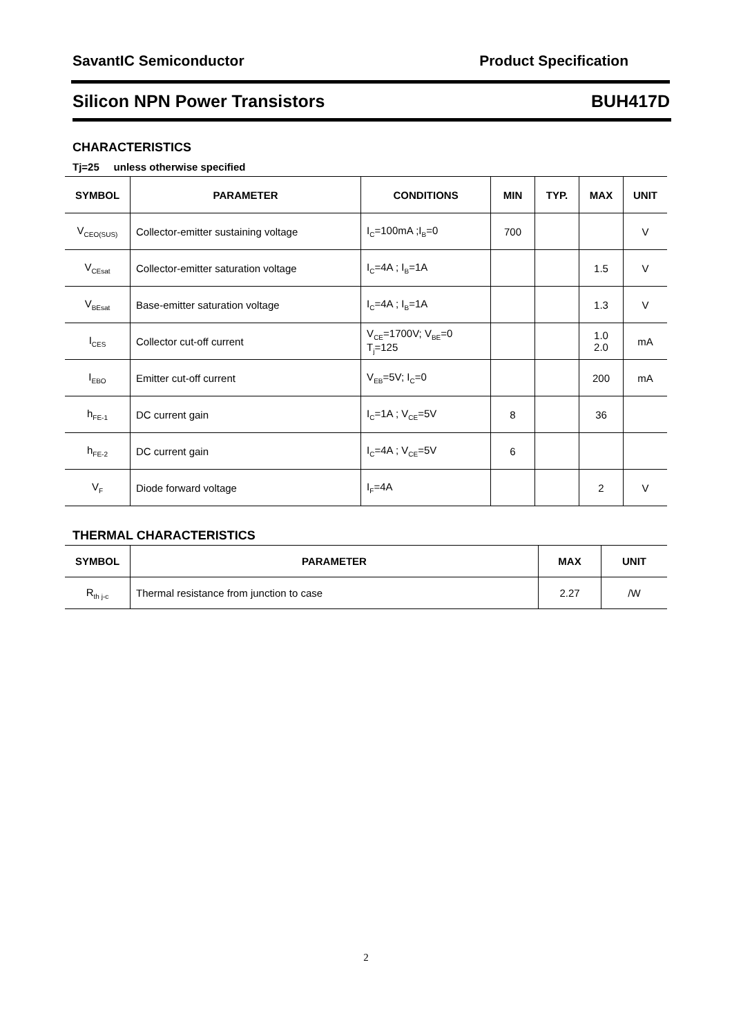SavantIC Semiconductor Product Specification
Silicon NPN Power Transistors BUH417D
CHARACTERISTICS
Tj=25 unless otherwise specified
| SYMBOL | PARAMETER | CONDITIONS | MIN | TYP. | MAX | UNIT |
| --- | --- | --- | --- | --- | --- | --- |
| V<sub>CEO(SUS)</sub> | Collector-emitter sustaining voltage | I<sub>C</sub>=100mA ;I<sub>B</sub>=0 | 700 | | | V |
| V<sub>CEsat</sub> | Collector-emitter saturation voltage | I<sub>C</sub>=4A ; I<sub>B</sub>=1A | | | 1.5 | V |
| V<sub>BEsat</sub> | Base-emitter saturation voltage | I<sub>C</sub>=4A ; I<sub>B</sub>=1A | | | 1.3 | V |
| I<sub>CES</sub> | Collector cut-off current | V<sub>CE</sub>=1700V; V<sub>BE</sub>=0 T<sub>j</sub>=125 | | | 1.0 2.0 | mA |
| I<sub>EBO</sub> | Emitter cut-off current | V<sub>EB</sub>=5V; I<sub>C</sub>=0 | | | 200 | mA |
| h<sub>FE-1</sub> | DC current gain | I<sub>C</sub>=1A ; V<sub>CE</sub>=5V | 8 | | 36 | |
| h<sub>FE-2</sub> | DC current gain | I<sub>C</sub>=4A ; V<sub>CE</sub>=5V | 6 | | | |
| V<sub>F</sub> | Diode forward voltage | I<sub>F</sub>=4A | | | 2 | V |
THERMAL CHARACTERISTICS
| SYMBOL | PARAMETER | MAX | UNIT |
| --- | --- | --- | --- |
| R<sub>th j-c</sub> | Thermal resistance from junction to case | 2.27 | /W |
2